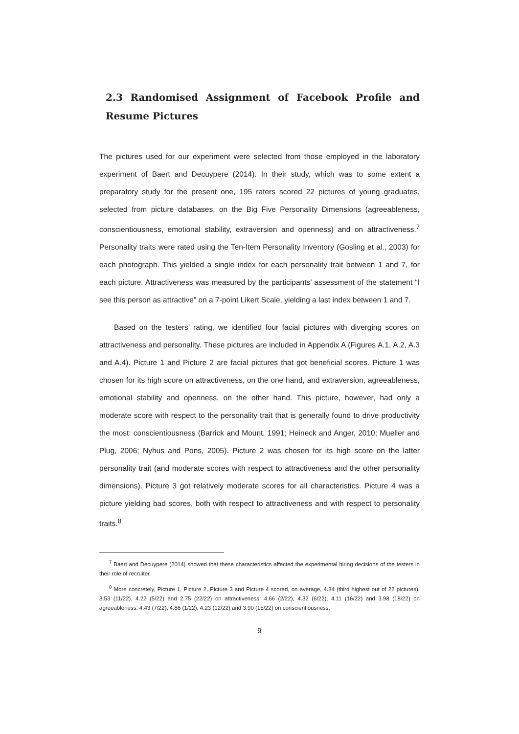2.3 Randomised Assignment of Facebook Profile and Resume Pictures
The pictures used for our experiment were selected from those employed in the laboratory experiment of Baert and Decuypere (2014). In their study, which was to some extent a preparatory study for the present one, 195 raters scored 22 pictures of young graduates, selected from picture databases, on the Big Five Personality Dimensions (agreeableness, conscientiousness, emotional stability, extraversion and openness) and on attractiveness.<sup>7</sup> Personality traits were rated using the Ten-Item Personality Inventory (Gosling et al., 2003) for each photograph. This yielded a single index for each personality trait between 1 and 7, for each picture. Attractiveness was measured by the participants’ assessment of the statement “I see this person as attractive” on a 7-point Likert Scale, yielding a last index between 1 and 7.
Based on the testers’ rating, we identified four facial pictures with diverging scores on attractiveness and personality. These pictures are included in Appendix A (Figures A.1, A.2, A.3 and A.4). Picture 1 and Picture 2 are facial pictures that got beneficial scores. Picture 1 was chosen for its high score on attractiveness, on the one hand, and extraversion, agreeableness, emotional stability and openness, on the other hand. This picture, however, had only a moderate score with respect to the personality trait that is generally found to drive productivity the most: conscientiousness (Barrick and Mount, 1991; Heineck and Anger, 2010; Mueller and Plug, 2006; Nyhus and Pons, 2005). Picture 2 was chosen for its high score on the latter personality trait (and moderate scores with respect to attractiveness and the other personality dimensions). Picture 3 got relatively moderate scores for all characteristics. Picture 4 was a picture yielding bad scores, both with respect to attractiveness and with respect to personality traits.<sup>8</sup>
<sup>7</sup> Baert and Decuypere (2014) showed that these characteristics affected the experimental hiring decisions of the testers in their role of recruiter.
<sup>8</sup> More concretely, Picture 1, Picture 2, Picture 3 and Picture 4 scored, on average, 4.34 (third highest out of 22 pictures), 3.53 (11/22), 4.22 (5/22) and 2.75 (22/22) on attractiveness; 4.66 (2/22), 4.32 (6/22), 4.11 (16/22) and 3.98 (18/22) on agreeableness; 4.43 (7/22), 4.86 (1/22), 4.23 (12/22) and 3.90 (15/22) on conscientiousness;
9